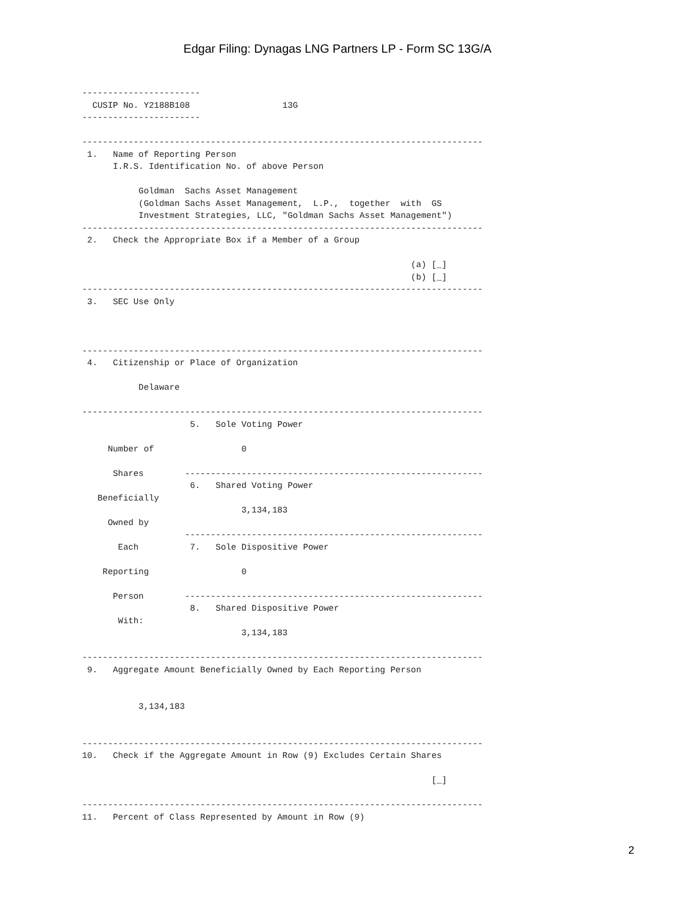Edgar Filing: Dynagas LNG Partners LP - Form SC 13G/A
-----------------------
  CUSIP No. Y2188B108                  13G
-----------------------

------------------------------------------------------------------------------
 1.   Name of Reporting Person
      I.R.S. Identification No. of above Person

           Goldman  Sachs Asset Management
           (Goldman Sachs Asset Management,  L.P.,  together  with  GS
           Investment Strategies, LLC, "Goldman Sachs Asset Management")
------------------------------------------------------------------------------
 2.   Check the Appropriate Box if a Member of a Group

                                                                (a) [_]
                                                                (b) [_]
------------------------------------------------------------------------------
 3.   SEC Use Only



------------------------------------------------------------------------------
 4.   Citizenship or Place of Organization

           Delaware

------------------------------------------------------------------------------
                     5.   Sole Voting Power

     Number of                 0

      Shares        ----------------------------------------------------------
                     6.   Shared Voting Power
   Beneficially
                               3,134,183
     Owned by
                    ----------------------------------------------------------
       Each          7.   Sole Dispositive Power

    Reporting                  0

      Person        ----------------------------------------------------------
                     8.   Shared Dispositive Power
       With:
                               3,134,183

------------------------------------------------------------------------------
 9.   Aggregate Amount Beneficially Owned by Each Reporting Person


           3,134,183


------------------------------------------------------------------------------
10.   Check if the Aggregate Amount in Row (9) Excludes Certain Shares

                                                                    [_]

------------------------------------------------------------------------------
11.   Percent of Class Represented by Amount in Row (9)
2